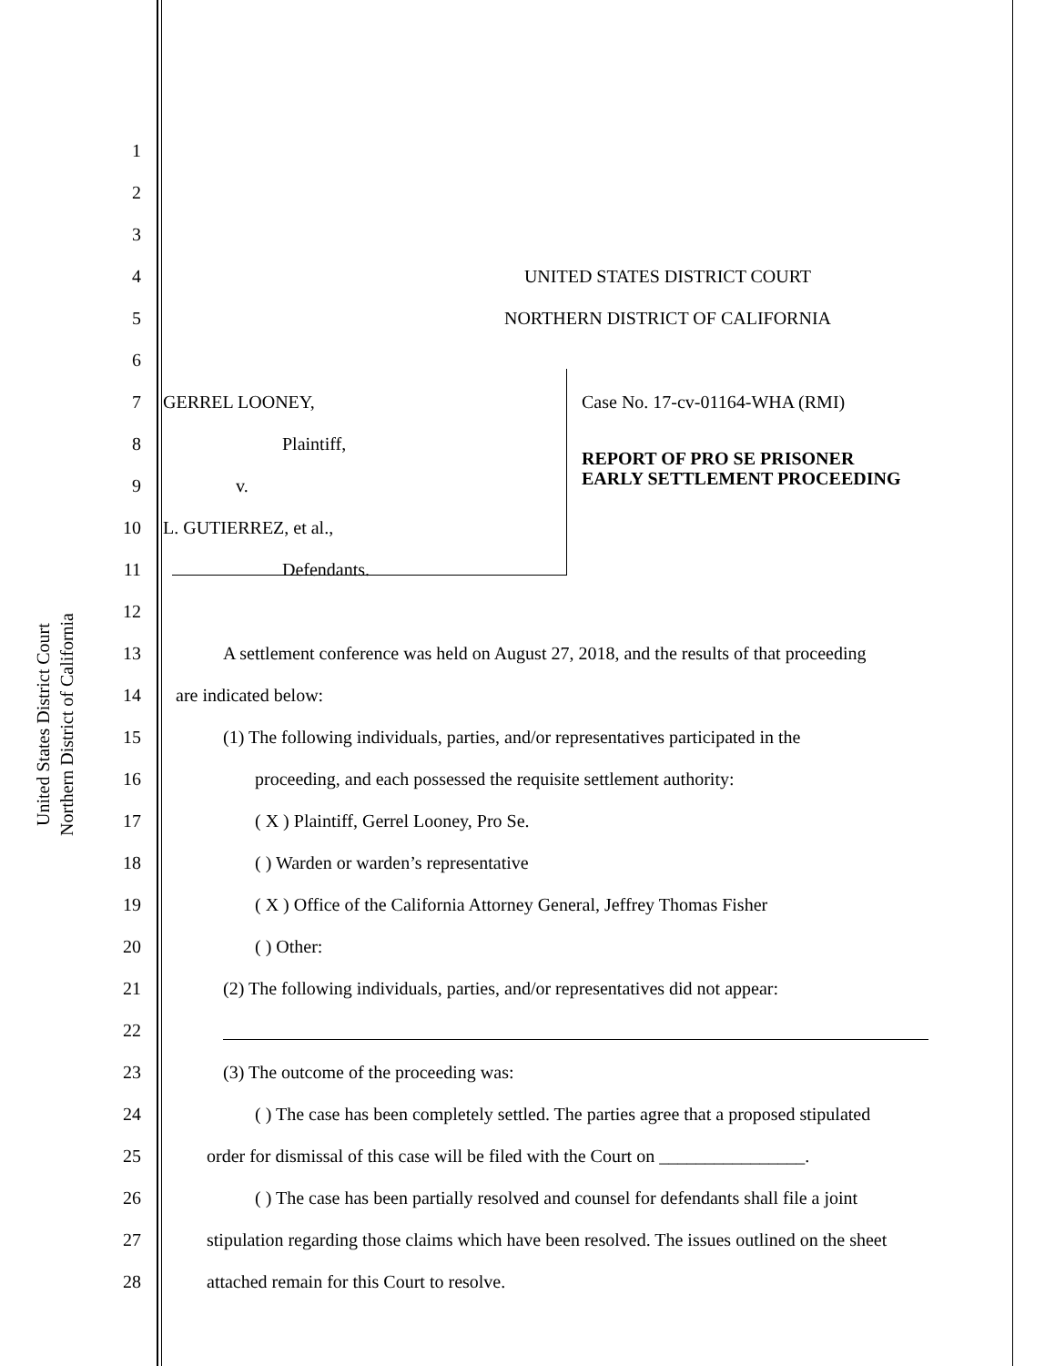United States District Court
Northern District of California
1
2
3
4 UNITED STATES DISTRICT COURT
5
NORTHERN DISTRICT OF CALIFORNIA
6
7
GERREL LOONEY, Case No. 17-cv-01164-WHA (RMI)
8 Plaintiff,
9
v. REPORT OF PRO SE PRISONER
EARLY SETTLEMENT PROCEEDING
10 L. GUTIERREZ, et al.,
11 Defendants.
12
13
A settlement conference was held on August 27, 2018, and the results of that proceeding
14 are indicated below:
15
(1) The following individuals, parties, and/or representatives participated in the
16
proceeding, and each possessed the requisite settlement authority:
17
( X ) Plaintiff, Gerrel Looney, Pro Se.
18
( ) Warden or warden’s representative
19
( X ) Office of the California Attorney General, Jeffrey Thomas Fisher
20 ( ) Other:
21
(2) The following individuals, parties, and/or representatives did not appear:
22
23
(3) The outcome of the proceeding was:
24
( ) The case has been completely settled. The parties agree that a proposed stipulated
25
order for dismissal of this case will be filed with the Court on ________________.
26
( ) The case has been partially resolved and counsel for defendants shall file a joint
27
stipulation regarding those claims which have been resolved. The issues outlined on the sheet
28
attached remain for this Court to resolve.